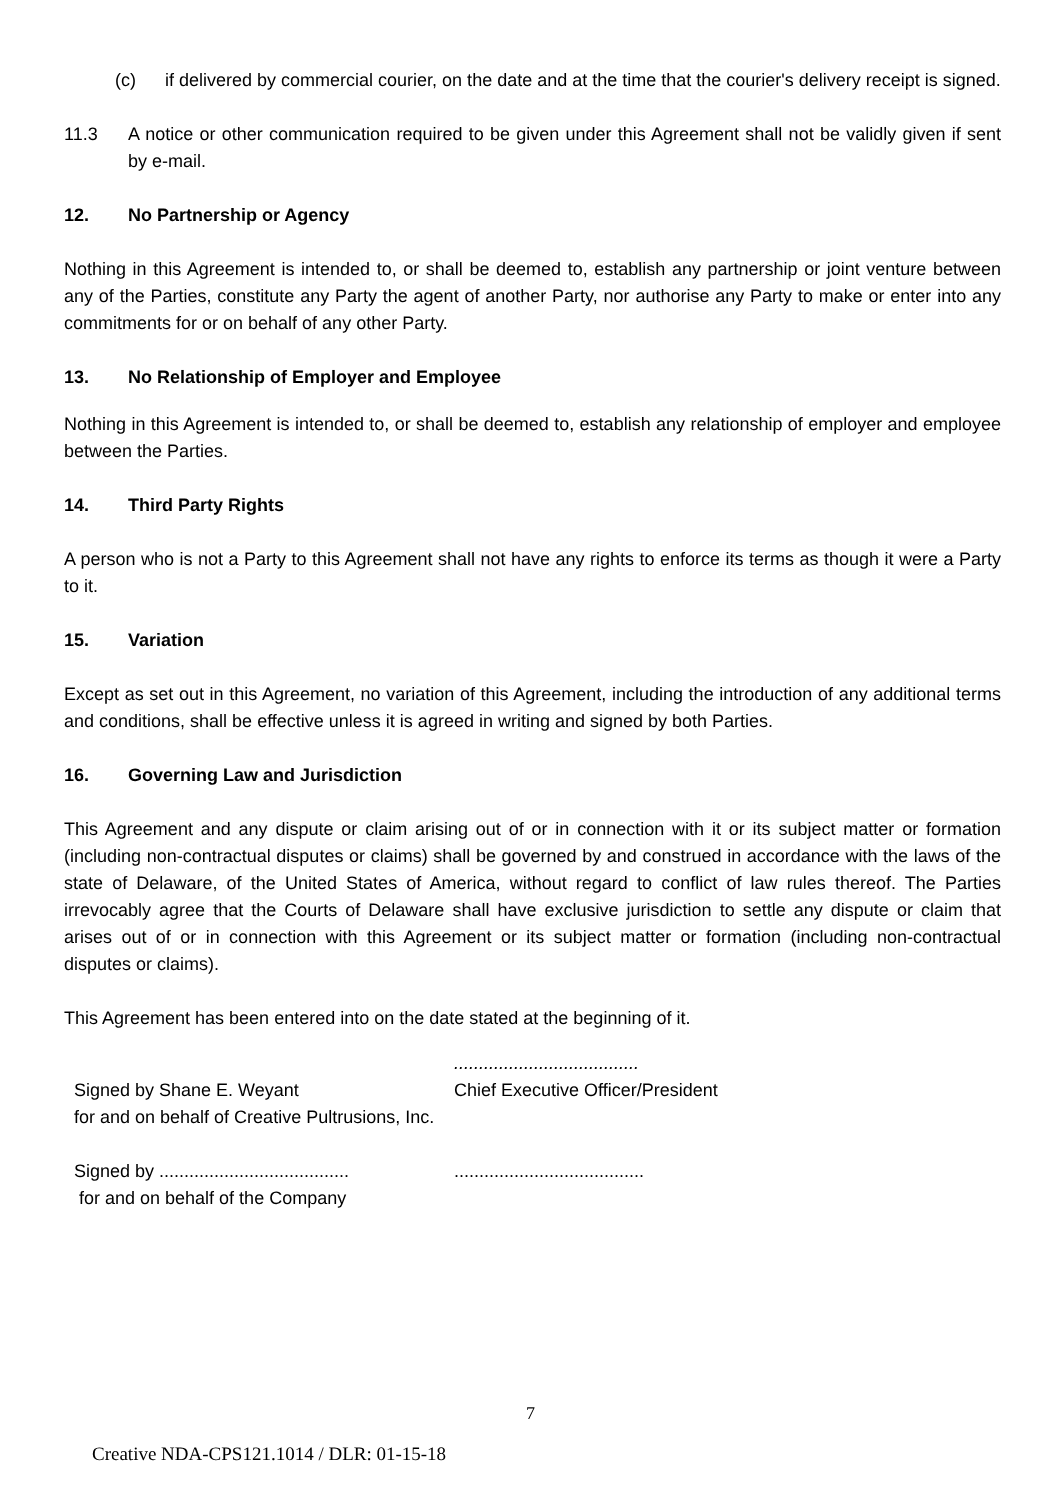(c) if delivered by commercial courier, on the date and at the time that the courier's delivery receipt is signed.
11.3 A notice or other communication required to be given under this Agreement shall not be validly given if sent by e-mail.
12. No Partnership or Agency
Nothing in this Agreement is intended to, or shall be deemed to, establish any partnership or joint venture between any of the Parties, constitute any Party the agent of another Party, nor authorise any Party to make or enter into any commitments for or on behalf of any other Party.
13. No Relationship of Employer and Employee
Nothing in this Agreement is intended to, or shall be deemed to, establish any relationship of employer and employee between the Parties.
14. Third Party Rights
A person who is not a Party to this Agreement shall not have any rights to enforce its terms as though it were a Party to it.
15. Variation
Except as set out in this Agreement, no variation of this Agreement, including the introduction of any additional terms and conditions, shall be effective unless it is agreed in writing and signed by both Parties.
16. Governing Law and Jurisdiction
This Agreement and any dispute or claim arising out of or in connection with it or its subject matter or formation (including non-contractual disputes or claims) shall be governed by and construed in accordance with the laws of the state of Delaware, of the United States of America, without regard to conflict of law rules thereof. The Parties irrevocably agree that the Courts of Delaware shall have exclusive jurisdiction to settle any dispute or claim that arises out of or in connection with this Agreement or its subject matter or formation (including non-contractual disputes or claims).
This Agreement has been entered into on the date stated at the beginning of it.
.....................................
Signed by Shane E. Weyant
for and on behalf of Creative Pultrusions, Inc.
Chief Executive Officer/President
Signed by ......................................
for and on behalf of the Company
......................................
7
Creative NDA-CPS121.1014 / DLR: 01-15-18